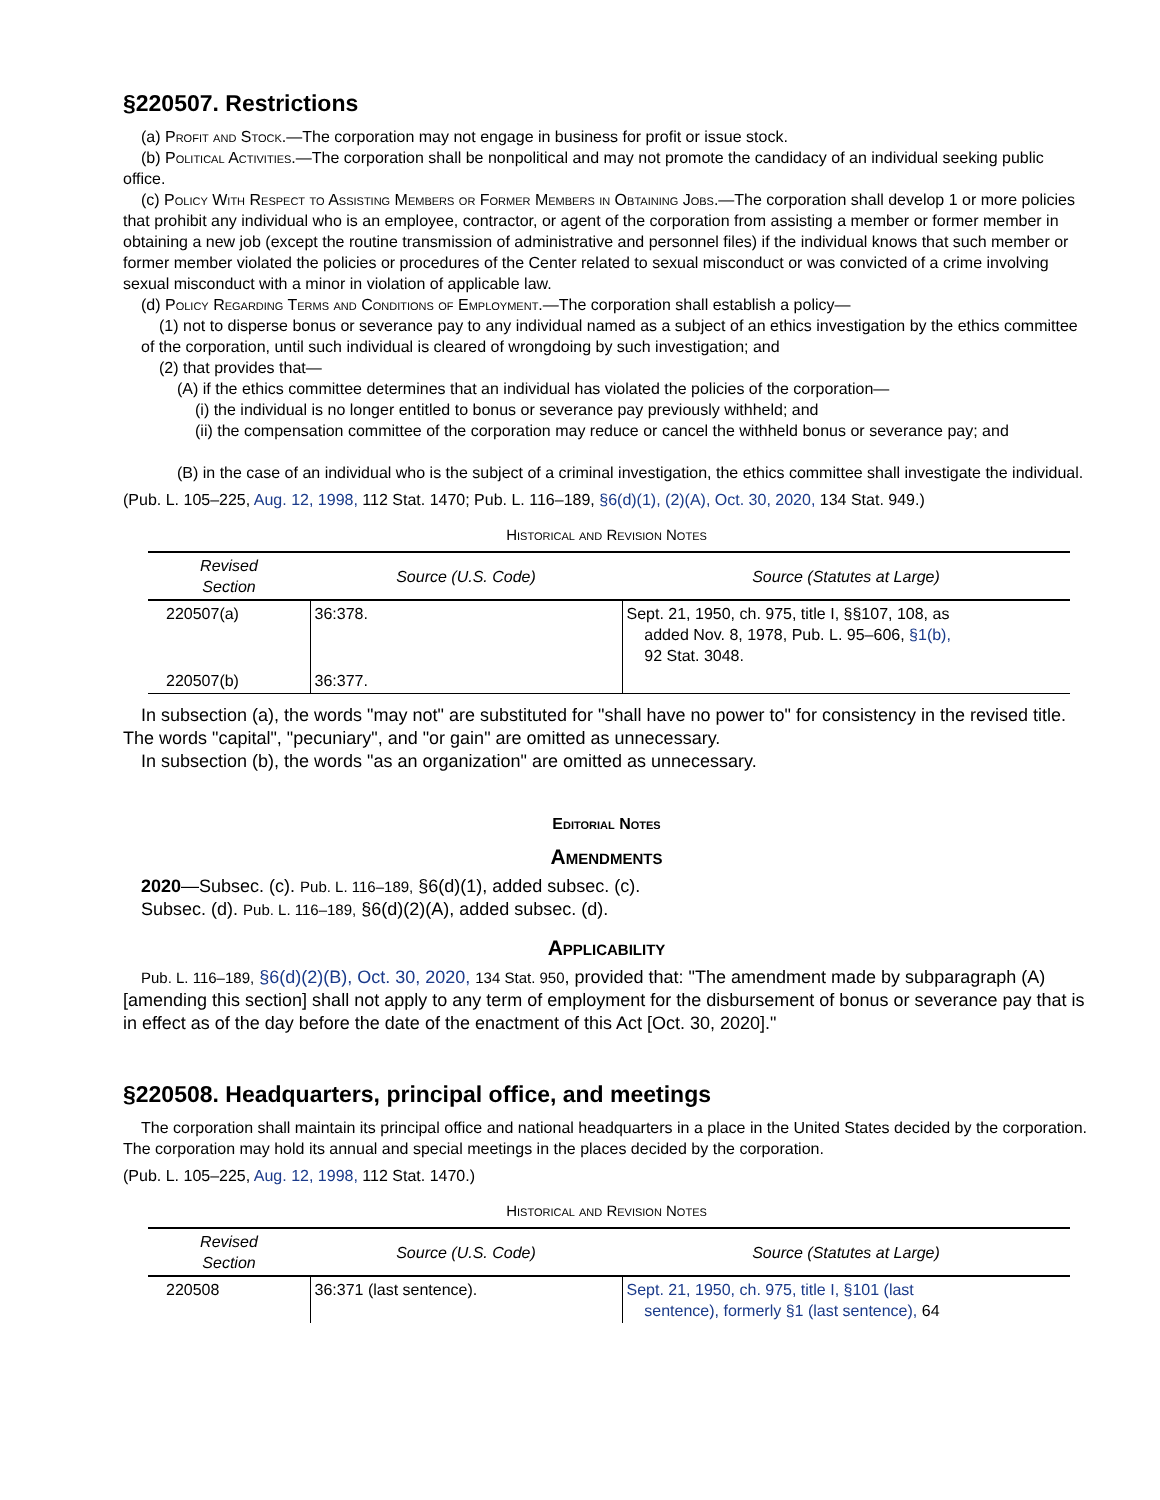§220507. Restrictions
(a) Profit and Stock.—The corporation may not engage in business for profit or issue stock.
(b) Political Activities.—The corporation shall be nonpolitical and may not promote the candidacy of an individual seeking public office.
(c) Policy With Respect to Assisting Members or Former Members in Obtaining Jobs.—The corporation shall develop 1 or more policies that prohibit any individual who is an employee, contractor, or agent of the corporation from assisting a member or former member in obtaining a new job (except the routine transmission of administrative and personnel files) if the individual knows that such member or former member violated the policies or procedures of the Center related to sexual misconduct or was convicted of a crime involving sexual misconduct with a minor in violation of applicable law.
(d) Policy Regarding Terms and Conditions of Employment.—The corporation shall establish a policy—
(1) not to disperse bonus or severance pay to any individual named as a subject of an ethics investigation by the ethics committee of the corporation, until such individual is cleared of wrongdoing by such investigation; and
(2) that provides that—
(A) if the ethics committee determines that an individual has violated the policies of the corporation—
(i) the individual is no longer entitled to bonus or severance pay previously withheld; and
(ii) the compensation committee of the corporation may reduce or cancel the withheld bonus or severance pay; and
(B) in the case of an individual who is the subject of a criminal investigation, the ethics committee shall investigate the individual.
(Pub. L. 105–225, Aug. 12, 1998, 112 Stat. 1470; Pub. L. 116–189, §6(d)(1), (2)(A), Oct. 30, 2020, 134 Stat. 949.)
Historical and Revision Notes
| Revised Section | Source (U.S. Code) | Source (Statutes at Large) |
| --- | --- | --- |
| 220507(a) | 36:378. | Sept. 21, 1950, ch. 975, title I, §§107, 108, as added Nov. 8, 1978, Pub. L. 95–606, §1(b), 92 Stat. 3048. |
| 220507(b) | 36:377. | |
In subsection (a), the words "may not" are substituted for "shall have no power to" for consistency in the revised title. The words "capital", "pecuniary", and "or gain" are omitted as unnecessary.
In subsection (b), the words "as an organization" are omitted as unnecessary.
Editorial Notes
Amendments
2020—Subsec. (c). Pub. L. 116–189, §6(d)(1), added subsec. (c).
Subsec. (d). Pub. L. 116–189, §6(d)(2)(A), added subsec. (d).
Applicability
Pub. L. 116–189, §6(d)(2)(B), Oct. 30, 2020, 134 Stat. 950, provided that: "The amendment made by subparagraph (A) [amending this section] shall not apply to any term of employment for the disbursement of bonus or severance pay that is in effect as of the day before the date of the enactment of this Act [Oct. 30, 2020]."
§220508. Headquarters, principal office, and meetings
The corporation shall maintain its principal office and national headquarters in a place in the United States decided by the corporation. The corporation may hold its annual and special meetings in the places decided by the corporation.
(Pub. L. 105–225, Aug. 12, 1998, 112 Stat. 1470.)
Historical and Revision Notes
| Revised Section | Source (U.S. Code) | Source (Statutes at Large) |
| --- | --- | --- |
| 220508 | 36:371 (last sentence). | Sept. 21, 1950, ch. 975, title I, §101 (last sentence), formerly §1 (last sentence), 64 |